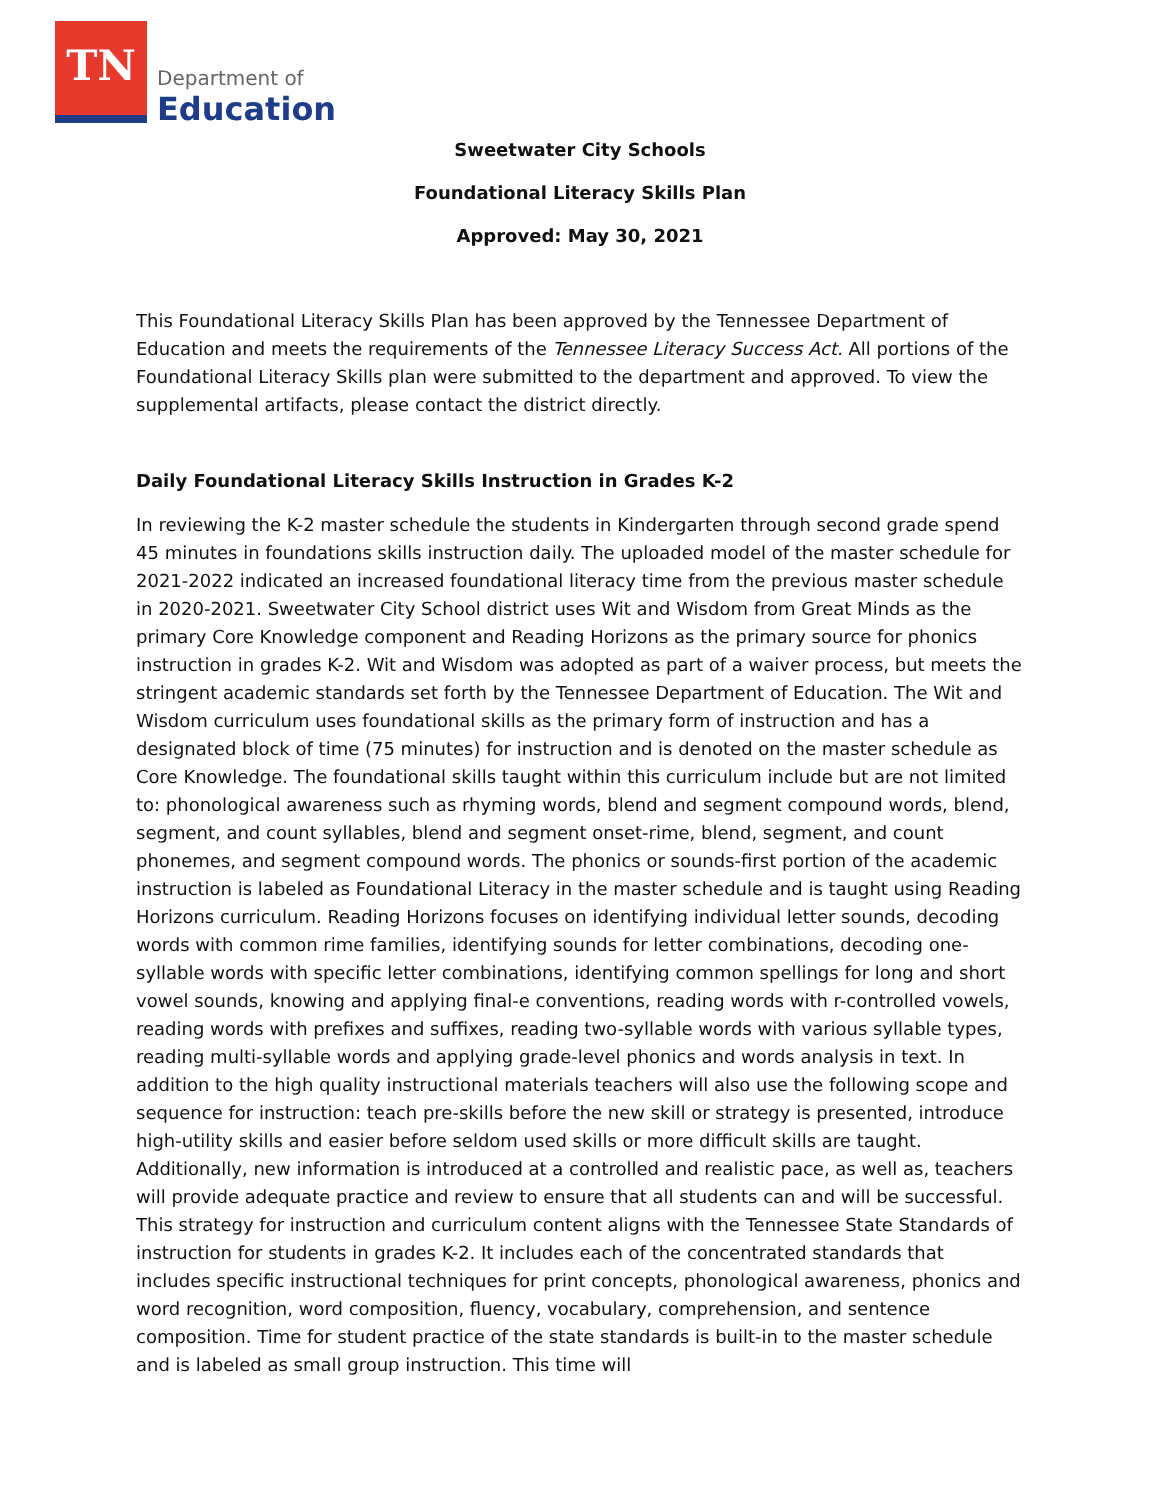TN
Department of
Education
Sweetwater City Schools
Foundational Literacy Skills Plan
Approved: May 30, 2021
This Foundational Literacy Skills Plan has been approved by the Tennessee Department of Education and meets the requirements of the Tennessee Literacy Success Act. All portions of the Foundational Literacy Skills plan were submitted to the department and approved. To view the supplemental artifacts, please contact the district directly.
Daily Foundational Literacy Skills Instruction in Grades K-2
In reviewing the K-2 master schedule the students in Kindergarten through second grade spend 45 minutes in foundations skills instruction daily. The uploaded model of the master schedule for 2021-2022 indicated an increased foundational literacy time from the previous master schedule in 2020-2021. Sweetwater City School district uses Wit and Wisdom from Great Minds as the primary Core Knowledge component and Reading Horizons as the primary source for phonics instruction in grades K-2. Wit and Wisdom was adopted as part of a waiver process, but meets the stringent academic standards set forth by the Tennessee Department of Education. The Wit and Wisdom curriculum uses foundational skills as the primary form of instruction and has a designated block of time (75 minutes) for instruction and is denoted on the master schedule as Core Knowledge. The foundational skills taught within this curriculum include but are not limited to: phonological awareness such as rhyming words, blend and segment compound words, blend, segment, and count syllables, blend and segment onset-rime, blend, segment, and count phonemes, and segment compound words. The phonics or sounds-first portion of the academic instruction is labeled as Foundational Literacy in the master schedule and is taught using Reading Horizons curriculum. Reading Horizons focuses on identifying individual letter sounds, decoding words with common rime families, identifying sounds for letter combinations, decoding one-syllable words with specific letter combinations, identifying common spellings for long and short vowel sounds, knowing and applying final-e conventions, reading words with r-controlled vowels, reading words with prefixes and suffixes, reading two-syllable words with various syllable types, reading multi-syllable words and applying grade-level phonics and words analysis in text. In addition to the high quality instructional materials teachers will also use the following scope and sequence for instruction: teach pre-skills before the new skill or strategy is presented, introduce high-utility skills and easier before seldom used skills or more difficult skills are taught. Additionally, new information is introduced at a controlled and realistic pace, as well as, teachers will provide adequate practice and review to ensure that all students can and will be successful. This strategy for instruction and curriculum content aligns with the Tennessee State Standards of instruction for students in grades K-2. It includes each of the concentrated standards that includes specific instructional techniques for print concepts, phonological awareness, phonics and word recognition, word composition, fluency, vocabulary, comprehension, and sentence composition. Time for student practice of the state standards is built-in to the master schedule and is labeled as small group instruction. This time will